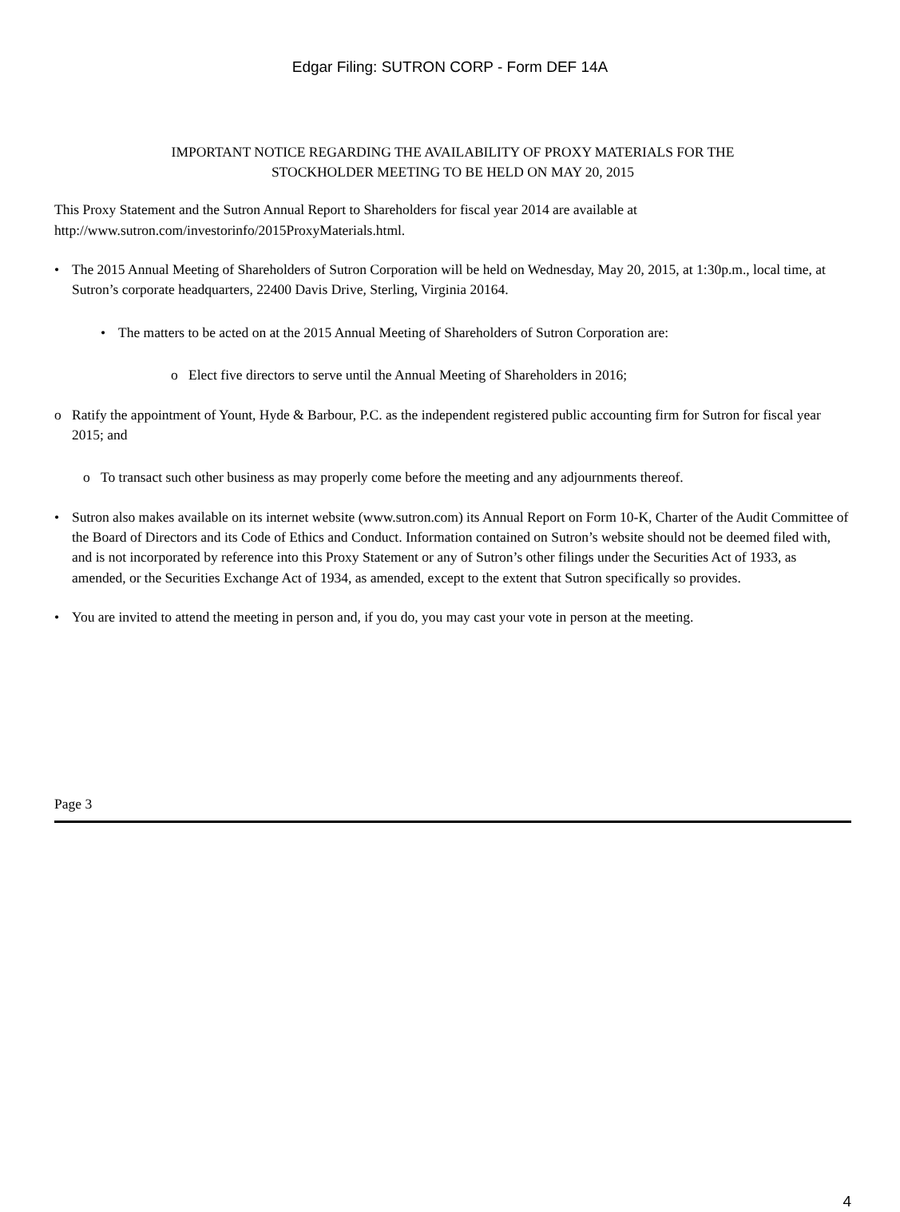Edgar Filing: SUTRON CORP - Form DEF 14A
IMPORTANT NOTICE REGARDING THE AVAILABILITY OF PROXY MATERIALS FOR THE
STOCKHOLDER MEETING TO BE HELD ON MAY 20, 2015
This Proxy Statement and the Sutron Annual Report to Shareholders for fiscal year 2014 are available at http://www.sutron.com/investorinfo/2015ProxyMaterials.html.
• The 2015 Annual Meeting of Shareholders of Sutron Corporation will be held on Wednesday, May 20, 2015, at 1:30p.m., local time, at Sutron’s corporate headquarters, 22400 Davis Drive, Sterling, Virginia 20164.
• The matters to be acted on at the 2015 Annual Meeting of Shareholders of Sutron Corporation are:
o Elect five directors to serve until the Annual Meeting of Shareholders in 2016;
o Ratify the appointment of Yount, Hyde & Barbour, P.C. as the independent registered public accounting firm for Sutron for fiscal year 2015; and
o To transact such other business as may properly come before the meeting and any adjournments thereof.
• Sutron also makes available on its internet website (www.sutron.com) its Annual Report on Form 10-K, Charter of the Audit Committee of the Board of Directors and its Code of Ethics and Conduct. Information contained on Sutron’s website should not be deemed filed with, and is not incorporated by reference into this Proxy Statement or any of Sutron’s other filings under the Securities Act of 1933, as amended, or the Securities Exchange Act of 1934, as amended, except to the extent that Sutron specifically so provides.
• You are invited to attend the meeting in person and, if you do, you may cast your vote in person at the meeting.
Page 3
4